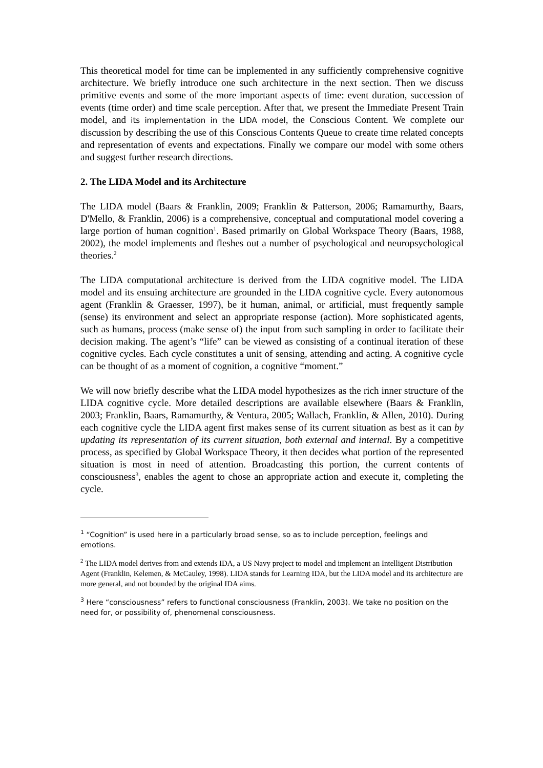This theoretical model for time can be implemented in any sufficiently comprehensive cognitive architecture. We briefly introduce one such architecture in the next section. Then we discuss primitive events and some of the more important aspects of time: event duration, succession of events (time order) and time scale perception. After that, we present the Immediate Present Train model, and its implementation in the LIDA model, the Conscious Content. We complete our discussion by describing the use of this Conscious Contents Queue to create time related concepts and representation of events and expectations. Finally we compare our model with some others and suggest further research directions.
2. The LIDA Model and its Architecture
The LIDA model (Baars & Franklin, 2009; Franklin & Patterson, 2006; Ramamurthy, Baars, D'Mello, & Franklin, 2006) is a comprehensive, conceptual and computational model covering a large portion of human cognition<sup>1</sup>. Based primarily on Global Workspace Theory (Baars, 1988, 2002), the model implements and fleshes out a number of psychological and neuropsychological theories.<sup>2</sup>
The LIDA computational architecture is derived from the LIDA cognitive model. The LIDA model and its ensuing architecture are grounded in the LIDA cognitive cycle. Every autonomous agent (Franklin & Graesser, 1997), be it human, animal, or artificial, must frequently sample (sense) its environment and select an appropriate response (action). More sophisticated agents, such as humans, process (make sense of) the input from such sampling in order to facilitate their decision making. The agent’s “life” can be viewed as consisting of a continual iteration of these cognitive cycles. Each cycle constitutes a unit of sensing, attending and acting. A cognitive cycle can be thought of as a moment of cognition, a cognitive “moment.”
We will now briefly describe what the LIDA model hypothesizes as the rich inner structure of the LIDA cognitive cycle. More detailed descriptions are available elsewhere (Baars & Franklin, 2003; Franklin, Baars, Ramamurthy, & Ventura, 2005; Wallach, Franklin, & Allen, 2010). During each cognitive cycle the LIDA agent first makes sense of its current situation as best as it can by updating its representation of its current situation, both external and internal. By a competitive process, as specified by Global Workspace Theory, it then decides what portion of the represented situation is most in need of attention. Broadcasting this portion, the current contents of consciousness<sup>3</sup>, enables the agent to chose an appropriate action and execute it, completing the cycle.
<sup>1</sup> “Cognition” is used here in a particularly broad sense, so as to include perception, feelings and emotions.
<sup>2</sup> The LIDA model derives from and extends IDA, a US Navy project to model and implement an Intelligent Distribution Agent (Franklin, Kelemen, & McCauley, 1998). LIDA stands for Learning IDA, but the LIDA model and its architecture are more general, and not bounded by the original IDA aims.
<sup>3</sup> Here “consciousness” refers to functional consciousness (Franklin, 2003). We take no position on the need for, or possibility of, phenomenal consciousness.